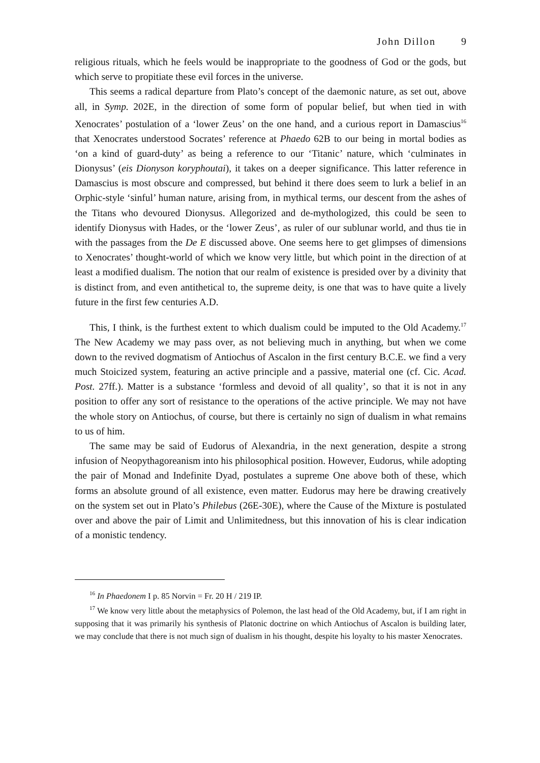John Dillon 9
religious rituals, which he feels would be inappropriate to the goodness of God or the gods, but which serve to propitiate these evil forces in the universe.
This seems a radical departure from Plato’s concept of the daemonic nature, as set out, above all, in Symp. 202E, in the direction of some form of popular belief, but when tied in with Xenocrates’ postulation of a ‘lower Zeus’ on the one hand, and a curious report in Damascius<sup>16</sup> that Xenocrates understood Socrates’ reference at Phaedo 62B to our being in mortal bodies as ‘on a kind of guard-duty’ as being a reference to our ‘Titanic’ nature, which ‘culminates in Dionysus’ (eis Dionyson koryphoutai), it takes on a deeper significance. This latter reference in Damascius is most obscure and compressed, but behind it there does seem to lurk a belief in an Orphic-style ‘sinful’ human nature, arising from, in mythical terms, our descent from the ashes of the Titans who devoured Dionysus. Allegorized and de-mythologized, this could be seen to identify Dionysus with Hades, or the ‘lower Zeus’, as ruler of our sublunar world, and thus tie in with the passages from the De E discussed above. One seems here to get glimpses of dimensions to Xenocrates’ thought-world of which we know very little, but which point in the direction of at least a modified dualism. The notion that our realm of existence is presided over by a divinity that is distinct from, and even antithetical to, the supreme deity, is one that was to have quite a lively future in the first few centuries A.D.
This, I think, is the furthest extent to which dualism could be imputed to the Old Academy.<sup>17</sup> The New Academy we may pass over, as not believing much in anything, but when we come down to the revived dogmatism of Antiochus of Ascalon in the first century B.C.E. we find a very much Stoicized system, featuring an active principle and a passive, material one (cf. Cic. Acad. Post. 27ff.). Matter is a substance ‘formless and devoid of all quality’, so that it is not in any position to offer any sort of resistance to the operations of the active principle. We may not have the whole story on Antiochus, of course, but there is certainly no sign of dualism in what remains to us of him.
The same may be said of Eudorus of Alexandria, in the next generation, despite a strong infusion of Neopythagoreanism into his philosophical position. However, Eudorus, while adopting the pair of Monad and Indefinite Dyad, postulates a supreme One above both of these, which forms an absolute ground of all existence, even matter. Eudorus may here be drawing creatively on the system set out in Plato’s Philebus (26E-30E), where the Cause of the Mixture is postulated over and above the pair of Limit and Unlimitedness, but this innovation of his is clear indication of a monistic tendency.
<sup>16</sup> In Phaedonem I p. 85 Norvin = Fr. 20 H / 219 IP.
<sup>17</sup> We know very little about the metaphysics of Polemon, the last head of the Old Academy, but, if I am right in supposing that it was primarily his synthesis of Platonic doctrine on which Antiochus of Ascalon is building later, we may conclude that there is not much sign of dualism in his thought, despite his loyalty to his master Xenocrates.